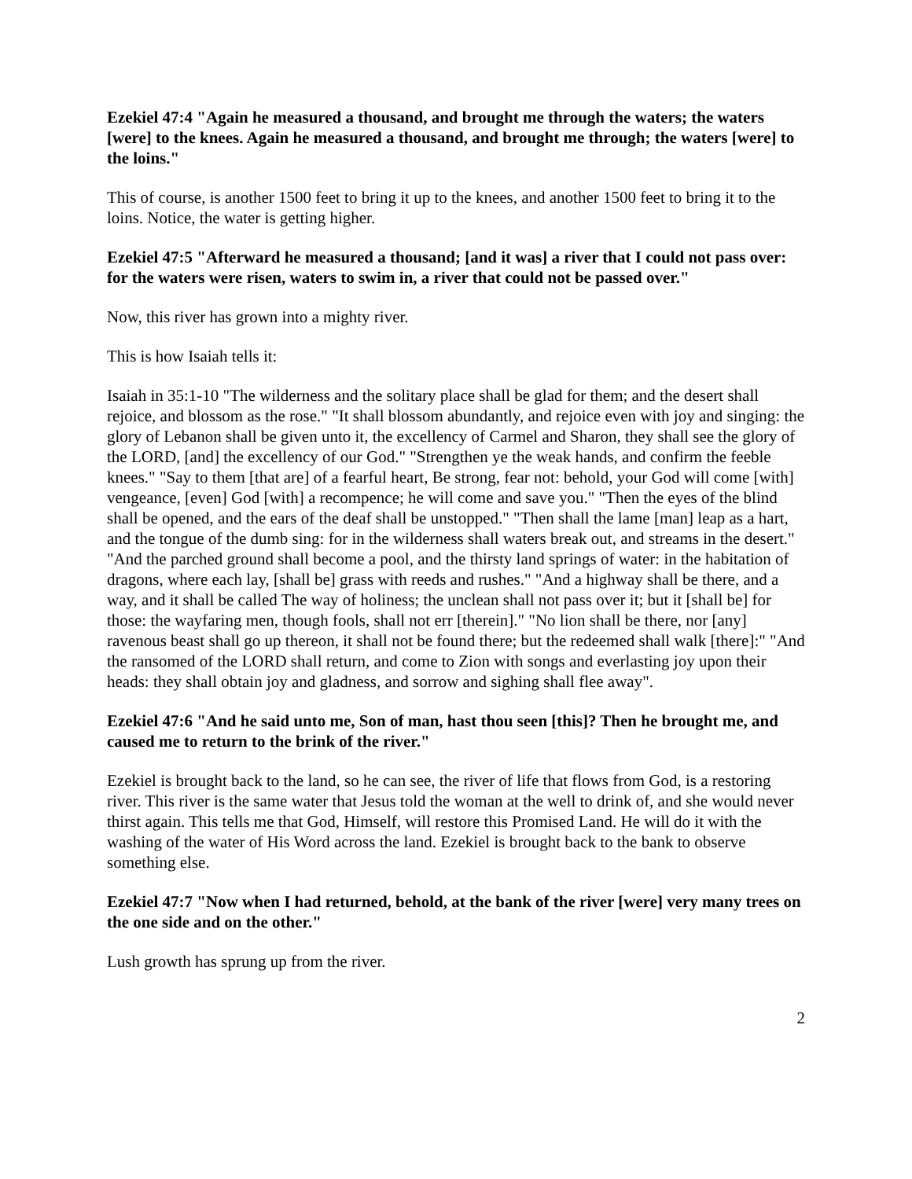Ezekiel 47:4 "Again he measured a thousand, and brought me through the waters; the waters [were] to the knees. Again he measured a thousand, and brought me through; the waters [were] to the loins."
This of course, is another 1500 feet to bring it up to the knees, and another 1500 feet to bring it to the loins. Notice, the water is getting higher.
Ezekiel 47:5 "Afterward he measured a thousand; [and it was] a river that I could not pass over: for the waters were risen, waters to swim in, a river that could not be passed over."
Now, this river has grown into a mighty river.
This is how Isaiah tells it:
Isaiah in 35:1-10 "The wilderness and the solitary place shall be glad for them; and the desert shall rejoice, and blossom as the rose." "It shall blossom abundantly, and rejoice even with joy and singing: the glory of Lebanon shall be given unto it, the excellency of Carmel and Sharon, they shall see the glory of the LORD, [and] the excellency of our God." "Strengthen ye the weak hands, and confirm the feeble knees." "Say to them [that are] of a fearful heart, Be strong, fear not: behold, your God will come [with] vengeance, [even] God [with] a recompence; he will come and save you." "Then the eyes of the blind shall be opened, and the ears of the deaf shall be unstopped." "Then shall the lame [man] leap as a hart, and the tongue of the dumb sing: for in the wilderness shall waters break out, and streams in the desert." "And the parched ground shall become a pool, and the thirsty land springs of water: in the habitation of dragons, where each lay, [shall be] grass with reeds and rushes." "And a highway shall be there, and a way, and it shall be called The way of holiness; the unclean shall not pass over it; but it [shall be] for those: the wayfaring men, though fools, shall not err [therein]." "No lion shall be there, nor [any] ravenous beast shall go up thereon, it shall not be found there; but the redeemed shall walk [there]:" "And the ransomed of the LORD shall return, and come to Zion with songs and everlasting joy upon their heads: they shall obtain joy and gladness, and sorrow and sighing shall flee away".
Ezekiel 47:6 "And he said unto me, Son of man, hast thou seen [this]? Then he brought me, and caused me to return to the brink of the river."
Ezekiel is brought back to the land, so he can see, the river of life that flows from God, is a restoring river. This river is the same water that Jesus told the woman at the well to drink of, and she would never thirst again. This tells me that God, Himself, will restore this Promised Land. He will do it with the washing of the water of His Word across the land. Ezekiel is brought back to the bank to observe something else.
Ezekiel 47:7 "Now when I had returned, behold, at the bank of the river [were] very many trees on the one side and on the other."
Lush growth has sprung up from the river.
2